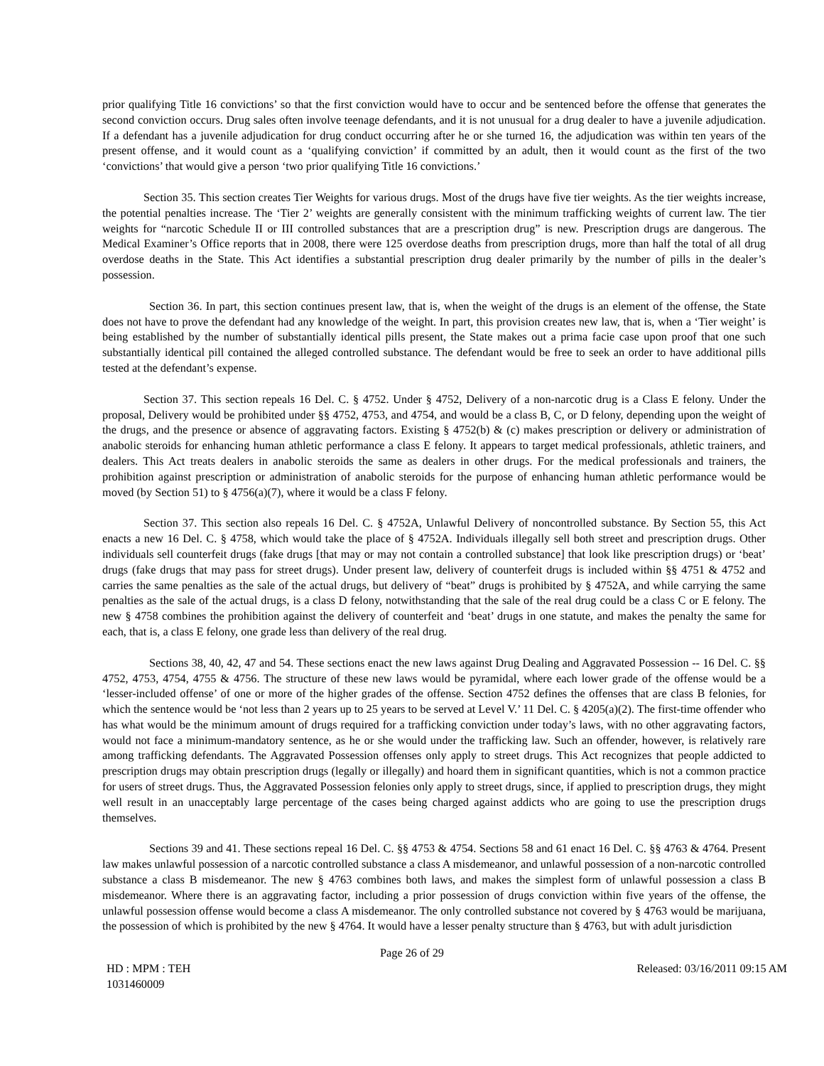prior qualifying Title 16 convictions’ so that the first conviction would have to occur and be sentenced before the offense that generates the second conviction occurs. Drug sales often involve teenage defendants, and it is not unusual for a drug dealer to have a juvenile adjudication. If a defendant has a juvenile adjudication for drug conduct occurring after he or she turned 16, the adjudication was within ten years of the present offense, and it would count as a ‘qualifying conviction’ if committed by an adult, then it would count as the first of the two ‘convictions’ that would give a person ‘two prior qualifying Title 16 convictions.’
Section 35. This section creates Tier Weights for various drugs. Most of the drugs have five tier weights. As the tier weights increase, the potential penalties increase. The ‘Tier 2’ weights are generally consistent with the minimum trafficking weights of current law. The tier weights for “narcotic Schedule II or III controlled substances that are a prescription drug” is new. Prescription drugs are dangerous. The Medical Examiner’s Office reports that in 2008, there were 125 overdose deaths from prescription drugs, more than half the total of all drug overdose deaths in the State. This Act identifies a substantial prescription drug dealer primarily by the number of pills in the dealer’s possession.
Section 36. In part, this section continues present law, that is, when the weight of the drugs is an element of the offense, the State does not have to prove the defendant had any knowledge of the weight. In part, this provision creates new law, that is, when a ‘Tier weight’ is being established by the number of substantially identical pills present, the State makes out a prima facie case upon proof that one such substantially identical pill contained the alleged controlled substance. The defendant would be free to seek an order to have additional pills tested at the defendant’s expense.
Section 37. This section repeals 16 Del. C. § 4752. Under § 4752, Delivery of a non-narcotic drug is a Class E felony. Under the proposal, Delivery would be prohibited under §§ 4752, 4753, and 4754, and would be a class B, C, or D felony, depending upon the weight of the drugs, and the presence or absence of aggravating factors. Existing § 4752(b) & (c) makes prescription or delivery or administration of anabolic steroids for enhancing human athletic performance a class E felony. It appears to target medical professionals, athletic trainers, and dealers. This Act treats dealers in anabolic steroids the same as dealers in other drugs. For the medical professionals and trainers, the prohibition against prescription or administration of anabolic steroids for the purpose of enhancing human athletic performance would be moved (by Section 51) to § 4756(a)(7), where it would be a class F felony.
Section 37. This section also repeals 16 Del. C. § 4752A, Unlawful Delivery of noncontrolled substance. By Section 55, this Act enacts a new 16 Del. C. § 4758, which would take the place of § 4752A. Individuals illegally sell both street and prescription drugs. Other individuals sell counterfeit drugs (fake drugs [that may or may not contain a controlled substance] that look like prescription drugs) or ‘beat’ drugs (fake drugs that may pass for street drugs). Under present law, delivery of counterfeit drugs is included within §§ 4751 & 4752 and carries the same penalties as the sale of the actual drugs, but delivery of “beat” drugs is prohibited by § 4752A, and while carrying the same penalties as the sale of the actual drugs, is a class D felony, notwithstanding that the sale of the real drug could be a class C or E felony. The new § 4758 combines the prohibition against the delivery of counterfeit and ‘beat’ drugs in one statute, and makes the penalty the same for each, that is, a class E felony, one grade less than delivery of the real drug.
Sections 38, 40, 42, 47 and 54. These sections enact the new laws against Drug Dealing and Aggravated Possession -- 16 Del. C. §§ 4752, 4753, 4754, 4755 & 4756. The structure of these new laws would be pyramidal, where each lower grade of the offense would be a ‘lesser-included offense’ of one or more of the higher grades of the offense. Section 4752 defines the offenses that are class B felonies, for which the sentence would be ‘not less than 2 years up to 25 years to be served at Level V.’ 11 Del. C. § 4205(a)(2). The first-time offender who has what would be the minimum amount of drugs required for a trafficking conviction under today’s laws, with no other aggravating factors, would not face a minimum-mandatory sentence, as he or she would under the trafficking law. Such an offender, however, is relatively rare among trafficking defendants. The Aggravated Possession offenses only apply to street drugs. This Act recognizes that people addicted to prescription drugs may obtain prescription drugs (legally or illegally) and hoard them in significant quantities, which is not a common practice for users of street drugs. Thus, the Aggravated Possession felonies only apply to street drugs, since, if applied to prescription drugs, they might well result in an unacceptably large percentage of the cases being charged against addicts who are going to use the prescription drugs themselves.
Sections 39 and 41. These sections repeal 16 Del. C. §§ 4753 & 4754. Sections 58 and 61 enact 16 Del. C. §§ 4763 & 4764. Present law makes unlawful possession of a narcotic controlled substance a class A misdemeanor, and unlawful possession of a non-narcotic controlled substance a class B misdemeanor. The new § 4763 combines both laws, and makes the simplest form of unlawful possession a class B misdemeanor. Where there is an aggravating factor, including a prior possession of drugs conviction within five years of the offense, the unlawful possession offense would become a class A misdemeanor. The only controlled substance not covered by § 4763 would be marijuana, the possession of which is prohibited by the new § 4764. It would have a lesser penalty structure than § 4763, but with adult jurisdiction
Page 26 of 29
HD : MPM : TEH
1031460009
Released: 03/16/2011 09:15 AM